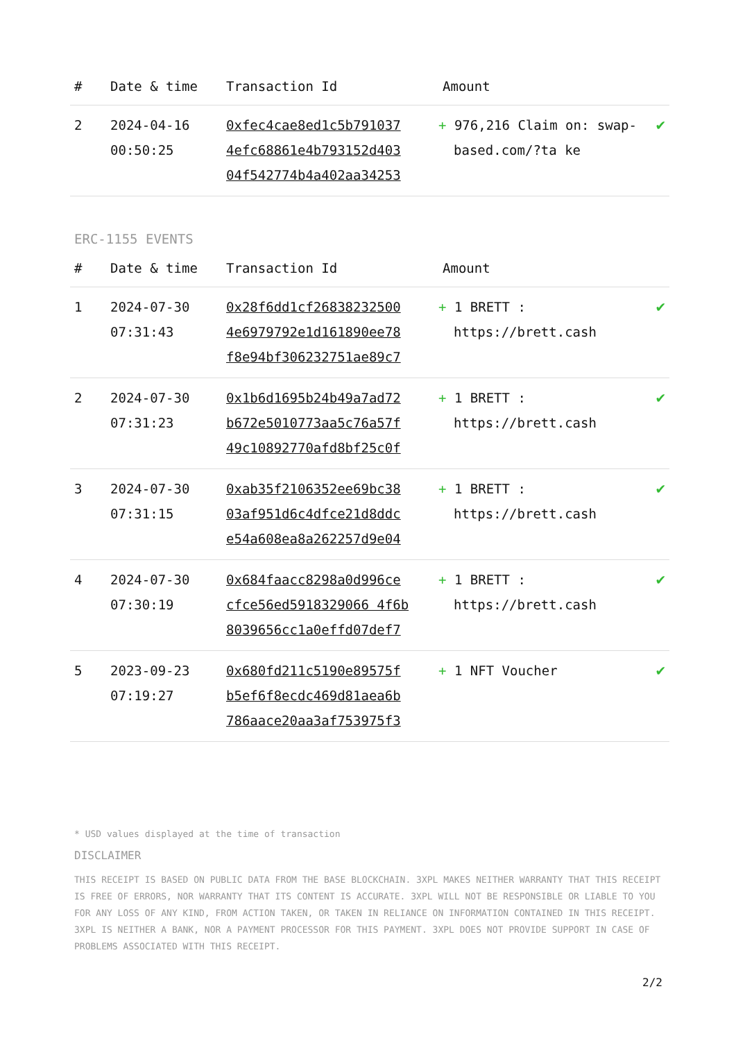| # | Date & time | Transaction Id | Amount | |
| --- | --- | --- | --- | --- |
| 2 | 2024-04-16 00:50:25 | 0xfec4cae8ed1c5b791037 4efc68861e4b793152d403 04f542774b4a402aa34253 | + 976,216 Claim on: swap-based.com/?ta ke | ✔ |
ERC-1155 EVENTS
| # | Date & time | Transaction Id | Amount | |
| --- | --- | --- | --- | --- |
| 1 | 2024-07-30 07:31:43 | 0x28f6dd1cf26838232500 4e6979792e1d161890ee78 f8e94bf306232751ae89c7 | + 1 BRETT : https://brett.cash | ✔ |
| 2 | 2024-07-30 07:31:23 | 0x1b6d1695b24b49a7ad72 b672e5010773aa5c76a57f 49c10892770afd8bf25c0f | + 1 BRETT : https://brett.cash | ✔ |
| 3 | 2024-07-30 07:31:15 | 0xab35f2106352ee69bc38 03af951d6c4dfce21d8ddc e54a608ea8a262257d9e04 | + 1 BRETT : https://brett.cash | ✔ |
| 4 | 2024-07-30 07:30:19 | 0x684faacc8298a0d996ce cfce56ed5918329066 4f6b 8039656cc1a0effd07def7 | + 1 BRETT : https://brett.cash | ✔ |
| 5 | 2023-09-23 07:19:27 | 0x680fd211c5190e89575f b5ef6f8ecdc469d81aea6b 786aace20aa3af753975f3 | + 1 NFT Voucher | ✔ |
* USD values displayed at the time of transaction
DISCLAIMER
THIS RECEIPT IS BASED ON PUBLIC DATA FROM THE BASE BLOCKCHAIN. 3XPL MAKES NEITHER WARRANTY THAT THIS RECEIPT IS FREE OF ERRORS, NOR WARRANTY THAT ITS CONTENT IS ACCURATE. 3XPL WILL NOT BE RESPONSIBLE OR LIABLE TO YOU FOR ANY LOSS OF ANY KIND, FROM ACTION TAKEN, OR TAKEN IN RELIANCE ON INFORMATION CONTAINED IN THIS RECEIPT. 3XPL IS NEITHER A BANK, NOR A PAYMENT PROCESSOR FOR THIS PAYMENT. 3XPL DOES NOT PROVIDE SUPPORT IN CASE OF PROBLEMS ASSOCIATED WITH THIS RECEIPT.
2/2